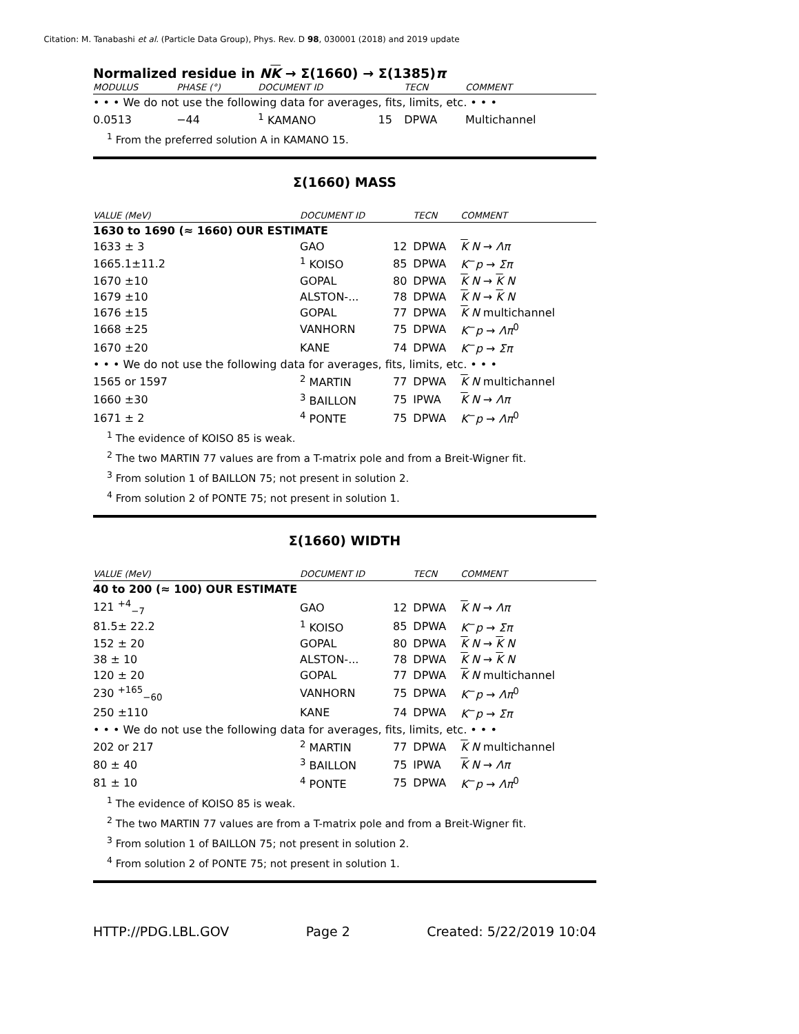Citation: M. Tanabashi et al. (Particle Data Group), Phys. Rev. D 98, 030001 (2018) and 2019 update
Normalized residue in NK → Σ(1660) → Σ(1385)π
| MODULUS | PHASE (°) | DOCUMENT ID | | TECN | COMMENT |
| --- | --- | --- | --- | --- | --- |
| • • • We do not use the following data for averages, fits, limits, etc. • • • | | | | | |
| 0.0513 | −44 | <sup>1</sup> KAMANO | 15 | DPWA | Multichannel |
<sup>1</sup> From the preferred solution A in KAMANO 15.
Σ(1660) MASS
| VALUE (MeV) | DOCUMENT ID | | TECN | COMMENT |
| --- | --- | --- | --- | --- |
| 1630 to 1690 (≈ 1660) OUR ESTIMATE | | | | |
| 1633 ± 3 | GAO | 12 | DPWA | K N → Λπ |
| 1665.1±11.2 | <sup>1</sup> KOISO | 85 | DPWA | K<sup>−</sup> p → Σπ |
| 1670 ±10 | GOPAL | 80 | DPWA | K N → K N |
| 1679 ±10 | ALSTON-... | 78 | DPWA | K N → K N |
| 1676 ±15 | GOPAL | 77 | DPWA | K N multichannel |
| 1668 ±25 | VANHORN | 75 | DPWA | K<sup>−</sup> p → Λπ<sup>0</sup> |
| 1670 ±20 | KANE | 74 | DPWA | K<sup>−</sup> p → Σπ |
| • • • We do not use the following data for averages, fits, limits, etc. • • • | | | | |
| 1565 or 1597 | <sup>2</sup> MARTIN | 77 | DPWA | K N multichannel |
| 1660 ±30 | <sup>3</sup> BAILLON | 75 | IPWA | K N → Λπ |
| 1671 ± 2 | <sup>4</sup> PONTE | 75 | DPWA | K<sup>−</sup> p → Λπ<sup>0</sup> |
<sup>1</sup> The evidence of KOISO 85 is weak.
<sup>2</sup> The two MARTIN 77 values are from a T-matrix pole and from a Breit-Wigner fit.
<sup>3</sup> From solution 1 of BAILLON 75; not present in solution 2.
<sup>4</sup> From solution 2 of PONTE 75; not present in solution 1.
Σ(1660) WIDTH
| VALUE (MeV) | DOCUMENT ID | | TECN | COMMENT |
| --- | --- | --- | --- | --- |
| 40 to 200 (≈ 100) OUR ESTIMATE | | | | |
| 121 <sup>+4</sup><sub>−7</sub> | GAO | 12 | DPWA | K N → Λπ |
| 81.5± 22.2 | <sup>1</sup> KOISO | 85 | DPWA | K<sup>−</sup> p → Σπ |
| 152 ± 20 | GOPAL | 80 | DPWA | K N → K N |
| 38 ± 10 | ALSTON-... | 78 | DPWA | K N → K N |
| 120 ± 20 | GOPAL | 77 | DPWA | K N multichannel |
| 230 <sup>+165</sup><sub>−60</sub> | VANHORN | 75 | DPWA | K<sup>−</sup> p → Λπ<sup>0</sup> |
| 250 ±110 | KANE | 74 | DPWA | K<sup>−</sup> p → Σπ |
| • • • We do not use the following data for averages, fits, limits, etc. • • • | | | | |
| 202 or 217 | <sup>2</sup> MARTIN | 77 | DPWA | K N multichannel |
| 80 ± 40 | <sup>3</sup> BAILLON | 75 | IPWA | K N → Λπ |
| 81 ± 10 | <sup>4</sup> PONTE | 75 | DPWA | K<sup>−</sup> p → Λπ<sup>0</sup> |
<sup>1</sup> The evidence of KOISO 85 is weak.
<sup>2</sup> The two MARTIN 77 values are from a T-matrix pole and from a Breit-Wigner fit.
<sup>3</sup> From solution 1 of BAILLON 75; not present in solution 2.
<sup>4</sup> From solution 2 of PONTE 75; not present in solution 1.
HTTP://PDG.LBL.GOV Page 2 Created: 5/22/2019 10:04